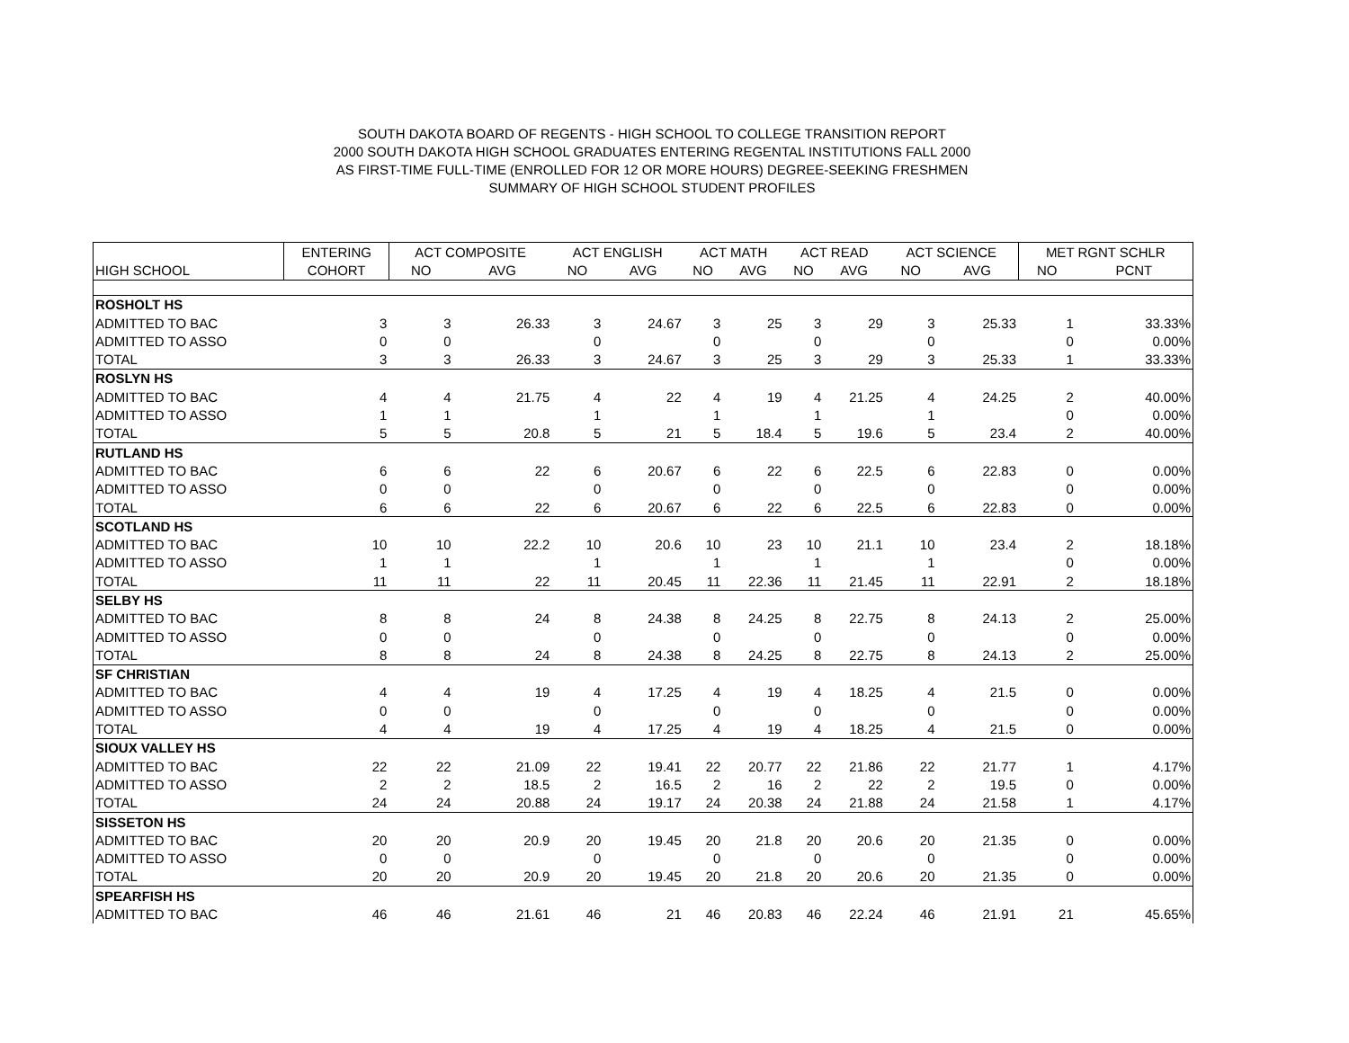SOUTH DAKOTA BOARD OF REGENTS - HIGH SCHOOL TO COLLEGE TRANSITION REPORT
2000 SOUTH DAKOTA HIGH SCHOOL GRADUATES ENTERING REGENTAL INSTITUTIONS FALL 2000
AS FIRST-TIME FULL-TIME (ENROLLED FOR 12 OR MORE HOURS) DEGREE-SEEKING FRESHMEN
SUMMARY OF HIGH SCHOOL STUDENT PROFILES
| | ENTERING | ACT COMPOSITE | | ACT ENGLISH | | ACT MATH | | ACT READ | | ACT SCIENCE | | MET RGNT SCHLR | |
| --- | --- | --- | --- | --- | --- | --- | --- | --- | --- | --- | --- | --- | --- |
| HIGH SCHOOL | COHORT | NO | AVG | NO | AVG | NO | AVG | NO | AVG | NO | AVG | NO | PCNT |
| ROSHOLT HS | | | | | | | | | | | | | |
| ADMITTED TO BAC | 3 | 3 | 26.33 | 3 | 24.67 | 3 | 25 | 3 | 29 | 3 | 25.33 | 1 | 33.33% |
| ADMITTED TO ASSO | 0 | 0 | | 0 | | 0 | | 0 | | 0 | | 0 | 0.00% |
| TOTAL | 3 | 3 | 26.33 | 3 | 24.67 | 3 | 25 | 3 | 29 | 3 | 25.33 | 1 | 33.33% |
| ROSLYN HS | | | | | | | | | | | | | |
| ADMITTED TO BAC | 4 | 4 | 21.75 | 4 | 22 | 4 | 19 | 4 | 21.25 | 4 | 24.25 | 2 | 40.00% |
| ADMITTED TO ASSO | 1 | 1 | | 1 | | 1 | | 1 | | 1 | | 0 | 0.00% |
| TOTAL | 5 | 5 | 20.8 | 5 | 21 | 5 | 18.4 | 5 | 19.6 | 5 | 23.4 | 2 | 40.00% |
| RUTLAND HS | | | | | | | | | | | | | |
| ADMITTED TO BAC | 6 | 6 | 22 | 6 | 20.67 | 6 | 22 | 6 | 22.5 | 6 | 22.83 | 0 | 0.00% |
| ADMITTED TO ASSO | 0 | 0 | | 0 | | 0 | | 0 | | 0 | | 0 | 0.00% |
| TOTAL | 6 | 6 | 22 | 6 | 20.67 | 6 | 22 | 6 | 22.5 | 6 | 22.83 | 0 | 0.00% |
| SCOTLAND HS | | | | | | | | | | | | | |
| ADMITTED TO BAC | 10 | 10 | 22.2 | 10 | 20.6 | 10 | 23 | 10 | 21.1 | 10 | 23.4 | 2 | 18.18% |
| ADMITTED TO ASSO | 1 | 1 | | 1 | | 1 | | 1 | | 1 | | 0 | 0.00% |
| TOTAL | 11 | 11 | 22 | 11 | 20.45 | 11 | 22.36 | 11 | 21.45 | 11 | 22.91 | 2 | 18.18% |
| SELBY HS | | | | | | | | | | | | | |
| ADMITTED TO BAC | 8 | 8 | 24 | 8 | 24.38 | 8 | 24.25 | 8 | 22.75 | 8 | 24.13 | 2 | 25.00% |
| ADMITTED TO ASSO | 0 | 0 | | 0 | | 0 | | 0 | | 0 | | 0 | 0.00% |
| TOTAL | 8 | 8 | 24 | 8 | 24.38 | 8 | 24.25 | 8 | 22.75 | 8 | 24.13 | 2 | 25.00% |
| SF CHRISTIAN | | | | | | | | | | | | | |
| ADMITTED TO BAC | 4 | 4 | 19 | 4 | 17.25 | 4 | 19 | 4 | 18.25 | 4 | 21.5 | 0 | 0.00% |
| ADMITTED TO ASSO | 0 | 0 | | 0 | | 0 | | 0 | | 0 | | 0 | 0.00% |
| TOTAL | 4 | 4 | 19 | 4 | 17.25 | 4 | 19 | 4 | 18.25 | 4 | 21.5 | 0 | 0.00% |
| SIOUX VALLEY HS | | | | | | | | | | | | | |
| ADMITTED TO BAC | 22 | 22 | 21.09 | 22 | 19.41 | 22 | 20.77 | 22 | 21.86 | 22 | 21.77 | 1 | 4.17% |
| ADMITTED TO ASSO | 2 | 2 | 18.5 | 2 | 16.5 | 2 | 16 | 2 | 22 | 2 | 19.5 | 0 | 0.00% |
| TOTAL | 24 | 24 | 20.88 | 24 | 19.17 | 24 | 20.38 | 24 | 21.88 | 24 | 21.58 | 1 | 4.17% |
| SISSETON HS | | | | | | | | | | | | | |
| ADMITTED TO BAC | 20 | 20 | 20.9 | 20 | 19.45 | 20 | 21.8 | 20 | 20.6 | 20 | 21.35 | 0 | 0.00% |
| ADMITTED TO ASSO | 0 | 0 | | 0 | | 0 | | 0 | | 0 | | 0 | 0.00% |
| TOTAL | 20 | 20 | 20.9 | 20 | 19.45 | 20 | 21.8 | 20 | 20.6 | 20 | 21.35 | 0 | 0.00% |
| SPEARFISH HS | | | | | | | | | | | | | |
| ADMITTED TO BAC | 46 | 46 | 21.61 | 46 | 21 | 46 | 20.83 | 46 | 22.24 | 46 | 21.91 | 21 | 45.65% |